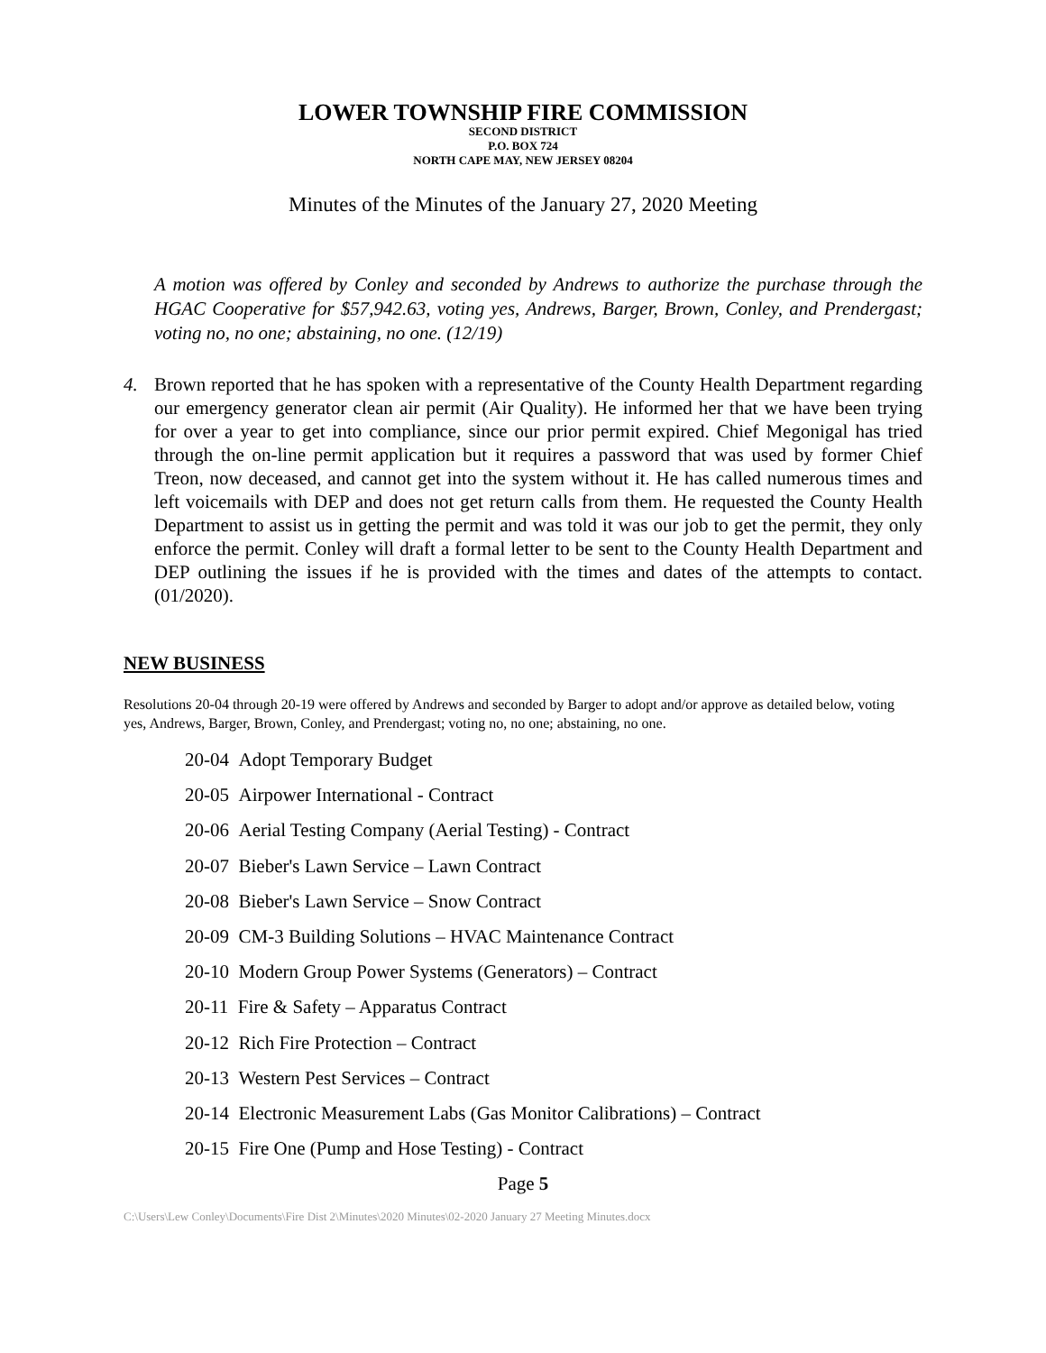LOWER TOWNSHIP FIRE COMMISSION
SECOND DISTRICT
P.O. BOX 724
NORTH CAPE MAY, NEW JERSEY 08204
Minutes of the Minutes of the January 27, 2020 Meeting
A motion was offered by Conley and seconded by Andrews to authorize the purchase through the HGAC Cooperative for $57,942.63, voting yes, Andrews, Barger, Brown, Conley, and Prendergast; voting no, no one; abstaining, no one. (12/19)
4. Brown reported that he has spoken with a representative of the County Health Department regarding our emergency generator clean air permit (Air Quality). He informed her that we have been trying for over a year to get into compliance, since our prior permit expired. Chief Megonigal has tried through the on-line permit application but it requires a password that was used by former Chief Treon, now deceased, and cannot get into the system without it. He has called numerous times and left voicemails with DEP and does not get return calls from them. He requested the County Health Department to assist us in getting the permit and was told it was our job to get the permit, they only enforce the permit. Conley will draft a formal letter to be sent to the County Health Department and DEP outlining the issues if he is provided with the times and dates of the attempts to contact. (01/2020).
NEW BUSINESS
Resolutions 20-04 through 20-19 were offered by Andrews and seconded by Barger to adopt and/or approve as detailed below, voting yes, Andrews, Barger, Brown, Conley, and Prendergast; voting no, no one; abstaining, no one.
20-04 Adopt Temporary Budget
20-05 Airpower International - Contract
20-06 Aerial Testing Company (Aerial Testing) - Contract
20-07 Bieber's Lawn Service – Lawn Contract
20-08 Bieber's Lawn Service – Snow Contract
20-09 CM-3 Building Solutions – HVAC Maintenance Contract
20-10 Modern Group Power Systems (Generators) – Contract
20-11 Fire & Safety – Apparatus Contract
20-12 Rich Fire Protection – Contract
20-13 Western Pest Services – Contract
20-14 Electronic Measurement Labs (Gas Monitor Calibrations) – Contract
20-15 Fire One (Pump and Hose Testing) - Contract
Page 5
C:\Users\Lew Conley\Documents\Fire Dist 2\Minutes\2020 Minutes\02-2020 January 27 Meeting Minutes.docx